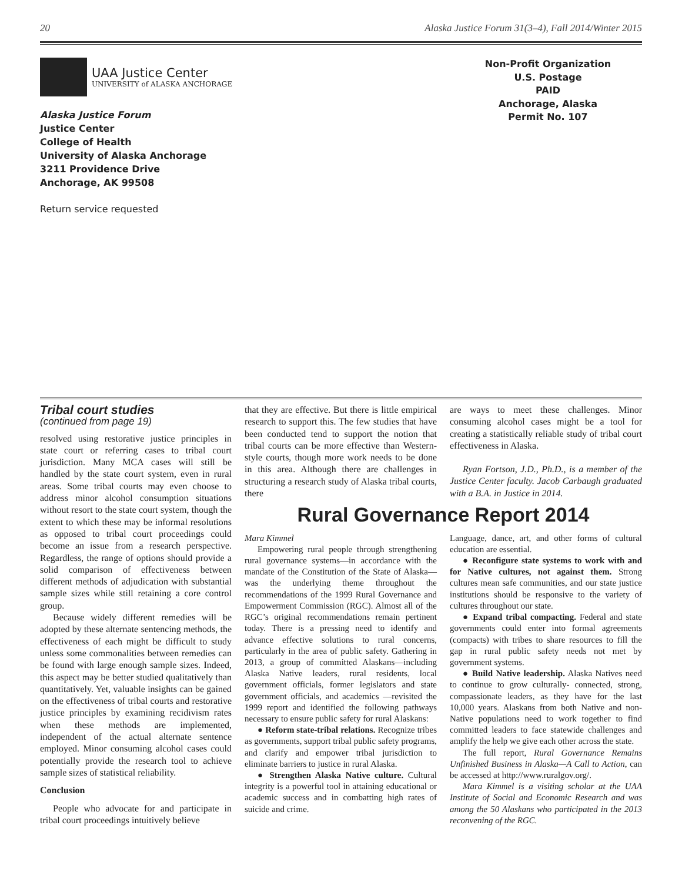20 Alaska Justice Forum 31(3–4), Fall 2014/Winter 2015
UAA Justice Center
UNIVERSITY of ALASKA ANCHORAGE
Alaska Justice Forum
Justice Center
College of Health
University of Alaska Anchorage
3211 Providence Drive
Anchorage, AK 99508
Return service requested
Non-Profit Organization
U.S. Postage
PAID
Anchorage, Alaska
Permit No. 107
Tribal court studies
(continued from page 19)
resolved using restorative justice principles in state court or referring cases to tribal court jurisdiction. Many MCA cases will still be handled by the state court system, even in rural areas. Some tribal courts may even choose to address minor alcohol consumption situations without resort to the state court system, though the extent to which these may be informal resolutions as opposed to tribal court proceedings could become an issue from a research perspective. Regardless, the range of options should provide a solid comparison of effectiveness between different methods of adjudication with substantial sample sizes while still retaining a core control group.
Because widely different remedies will be adopted by these alternate sentencing methods, the effectiveness of each might be difficult to study unless some commonalities between remedies can be found with large enough sample sizes. Indeed, this aspect may be better studied qualitatively than quantitatively. Yet, valuable insights can be gained on the effectiveness of tribal courts and restorative justice principles by examining recidivism rates when these methods are implemented, independent of the actual alternate sentence employed. Minor consuming alcohol cases could potentially provide the research tool to achieve sample sizes of statistical reliability.
Conclusion
People who advocate for and participate in tribal court proceedings intuitively believe
that they are effective. But there is little empirical research to support this. The few studies that have been conducted tend to support the notion that tribal courts can be more effective than Western-style courts, though more work needs to be done in this area. Although there are challenges in structuring a research study of Alaska tribal courts, there
are ways to meet these challenges. Minor consuming alcohol cases might be a tool for creating a statistically reliable study of tribal court effectiveness in Alaska.
Ryan Fortson, J.D., Ph.D., is a member of the Justice Center faculty. Jacob Carbaugh graduated with a B.A. in Justice in 2014.
Rural Governance Report 2014
Mara Kimmel
Empowering rural people through strengthening rural governance systems—in accordance with the mandate of the Constitution of the State of Alaska—was the underlying theme throughout the recommendations of the 1999 Rural Governance and Empowerment Commission (RGC). Almost all of the RGC’s original recommendations remain pertinent today. There is a pressing need to identify and advance effective solutions to rural concerns, particularly in the area of public safety. Gathering in 2013, a group of committed Alaskans—including Alaska Native leaders, rural residents, local government officials, former legislators and state government officials, and academics —revisited the 1999 report and identified the following pathways necessary to ensure public safety for rural Alaskans:
● Reform state-tribal relations. Recognize tribes as governments, support tribal public safety programs, and clarify and empower tribal jurisdiction to eliminate barriers to justice in rural Alaska.
● Strengthen Alaska Native culture. Cultural integrity is a powerful tool in attaining educational or academic success and in combatting high rates of suicide and crime.
Language, dance, art, and other forms of cultural education are essential.
● Reconfigure state systems to work with and for Native cultures, not against them. Strong cultures mean safe communities, and our state justice institutions should be responsive to the variety of cultures throughout our state.
● Expand tribal compacting. Federal and state governments could enter into formal agreements (compacts) with tribes to share resources to fill the gap in rural public safety needs not met by government systems.
● Build Native leadership. Alaska Natives need to continue to grow culturally- connected, strong, compassionate leaders, as they have for the last 10,000 years. Alaskans from both Native and non-Native populations need to work together to find committed leaders to face statewide challenges and amplify the help we give each other across the state.
The full report, Rural Governance Remains Unfinished Business in Alaska—A Call to Action, can be accessed at http://www.ruralgov.org/.
Mara Kimmel is a visiting scholar at the UAA Institute of Social and Economic Research and was among the 50 Alaskans who participated in the 2013 reconvening of the RGC.